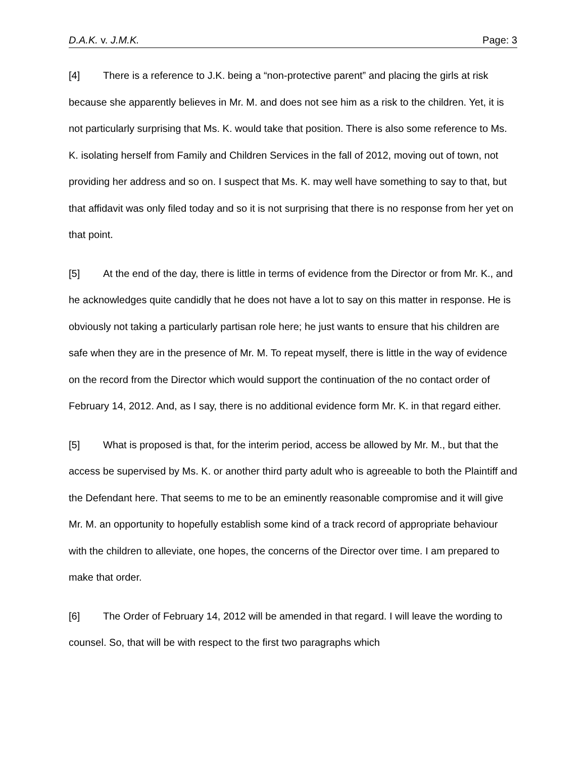D.A.K. v. J.M.K. Page: 3
[4] There is a reference to J.K. being a “non-protective parent” and placing the girls at risk because she apparently believes in Mr. M. and does not see him as a risk to the children. Yet, it is not particularly surprising that Ms. K. would take that position. There is also some reference to Ms. K. isolating herself from Family and Children Services in the fall of 2012, moving out of town, not providing her address and so on. I suspect that Ms. K. may well have something to say to that, but that affidavit was only filed today and so it is not surprising that there is no response from her yet on that point.
[5] At the end of the day, there is little in terms of evidence from the Director or from Mr. K., and he acknowledges quite candidly that he does not have a lot to say on this matter in response. He is obviously not taking a particularly partisan role here; he just wants to ensure that his children are safe when they are in the presence of Mr. M. To repeat myself, there is little in the way of evidence on the record from the Director which would support the continuation of the no contact order of February 14, 2012. And, as I say, there is no additional evidence form Mr. K. in that regard either.
[5] What is proposed is that, for the interim period, access be allowed by Mr. M., but that the access be supervised by Ms. K. or another third party adult who is agreeable to both the Plaintiff and the Defendant here. That seems to me to be an eminently reasonable compromise and it will give Mr. M. an opportunity to hopefully establish some kind of a track record of appropriate behaviour with the children to alleviate, one hopes, the concerns of the Director over time. I am prepared to make that order.
[6] The Order of February 14, 2012 will be amended in that regard. I will leave the wording to counsel. So, that will be with respect to the first two paragraphs which